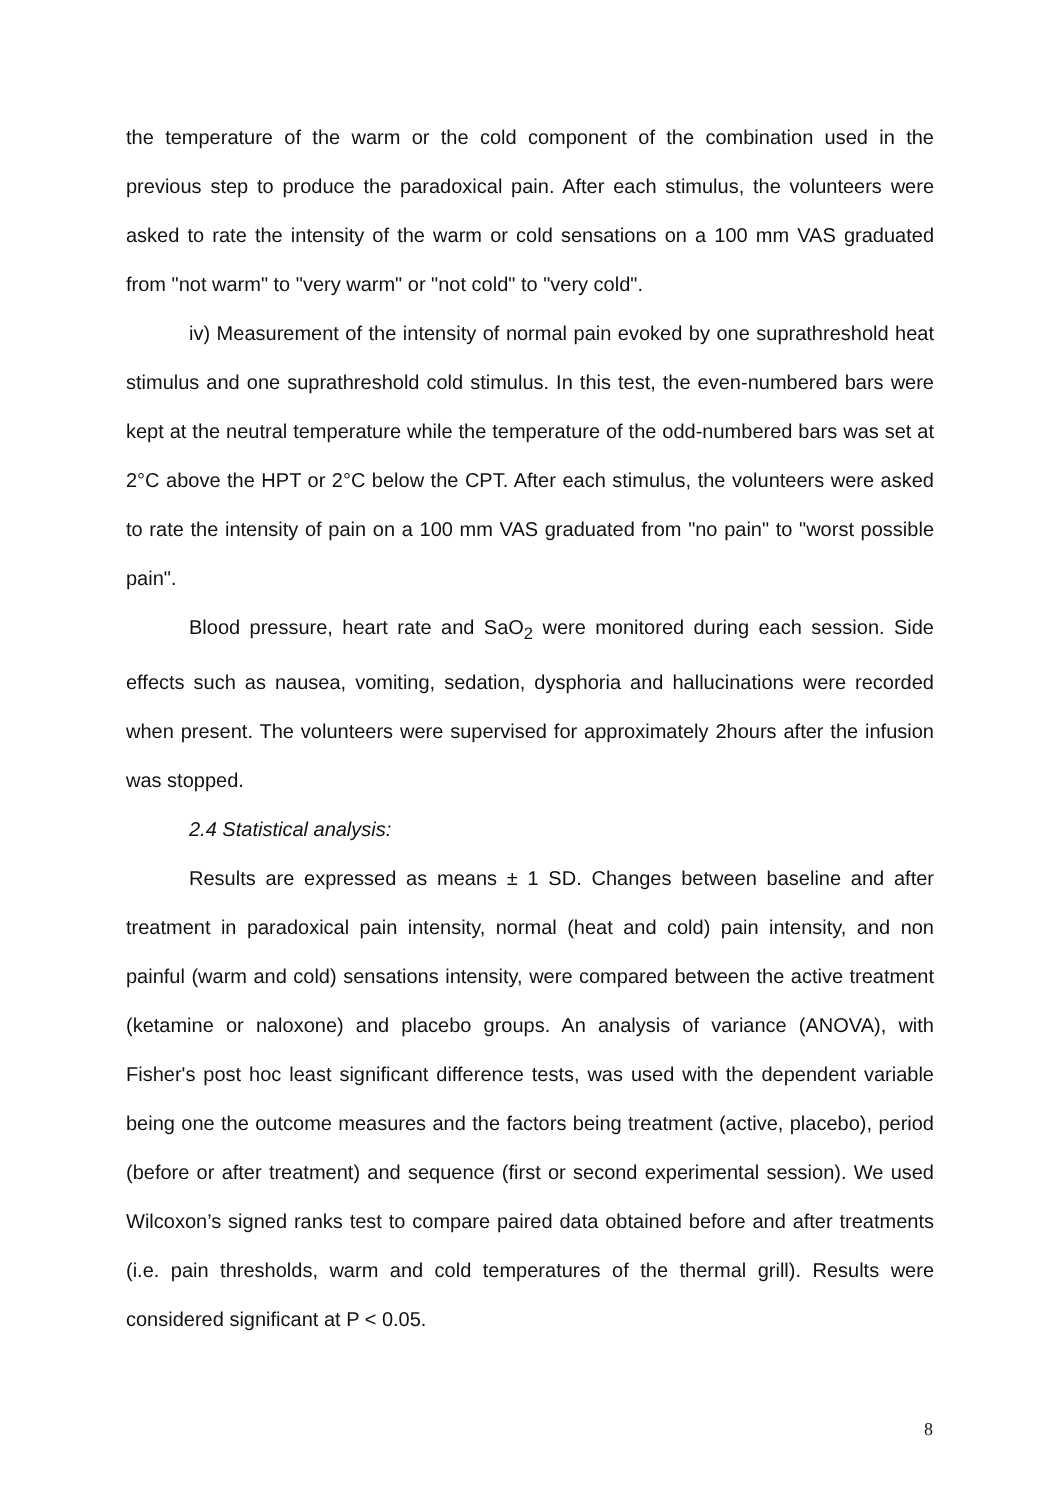the temperature of the warm or the cold component of the combination used in the previous step to produce the paradoxical pain. After each stimulus, the volunteers were asked to rate the intensity of the warm or cold sensations on a 100 mm VAS graduated from "not warm" to "very warm" or "not cold" to "very cold".
iv) Measurement of the intensity of normal pain evoked by one suprathreshold heat stimulus and one suprathreshold cold stimulus. In this test, the even-numbered bars were kept at the neutral temperature while the temperature of the odd-numbered bars was set at 2°C above the HPT or 2°C below the CPT. After each stimulus, the volunteers were asked to rate the intensity of pain on a 100 mm VAS graduated from "no pain" to "worst possible pain".
Blood pressure, heart rate and SaO<sub>2</sub> were monitored during each session. Side effects such as nausea, vomiting, sedation, dysphoria and hallucinations were recorded when present. The volunteers were supervised for approximately 2hours after the infusion was stopped.
2.4 Statistical analysis:
Results are expressed as means ± 1 SD. Changes between baseline and after treatment in paradoxical pain intensity, normal (heat and cold) pain intensity, and non painful (warm and cold) sensations intensity, were compared between the active treatment (ketamine or naloxone) and placebo groups. An analysis of variance (ANOVA), with Fisher's post hoc least significant difference tests, was used with the dependent variable being one the outcome measures and the factors being treatment (active, placebo), period (before or after treatment) and sequence (first or second experimental session). We used Wilcoxon’s signed ranks test to compare paired data obtained before and after treatments (i.e. pain thresholds, warm and cold temperatures of the thermal grill). Results were considered significant at P < 0.05.
8